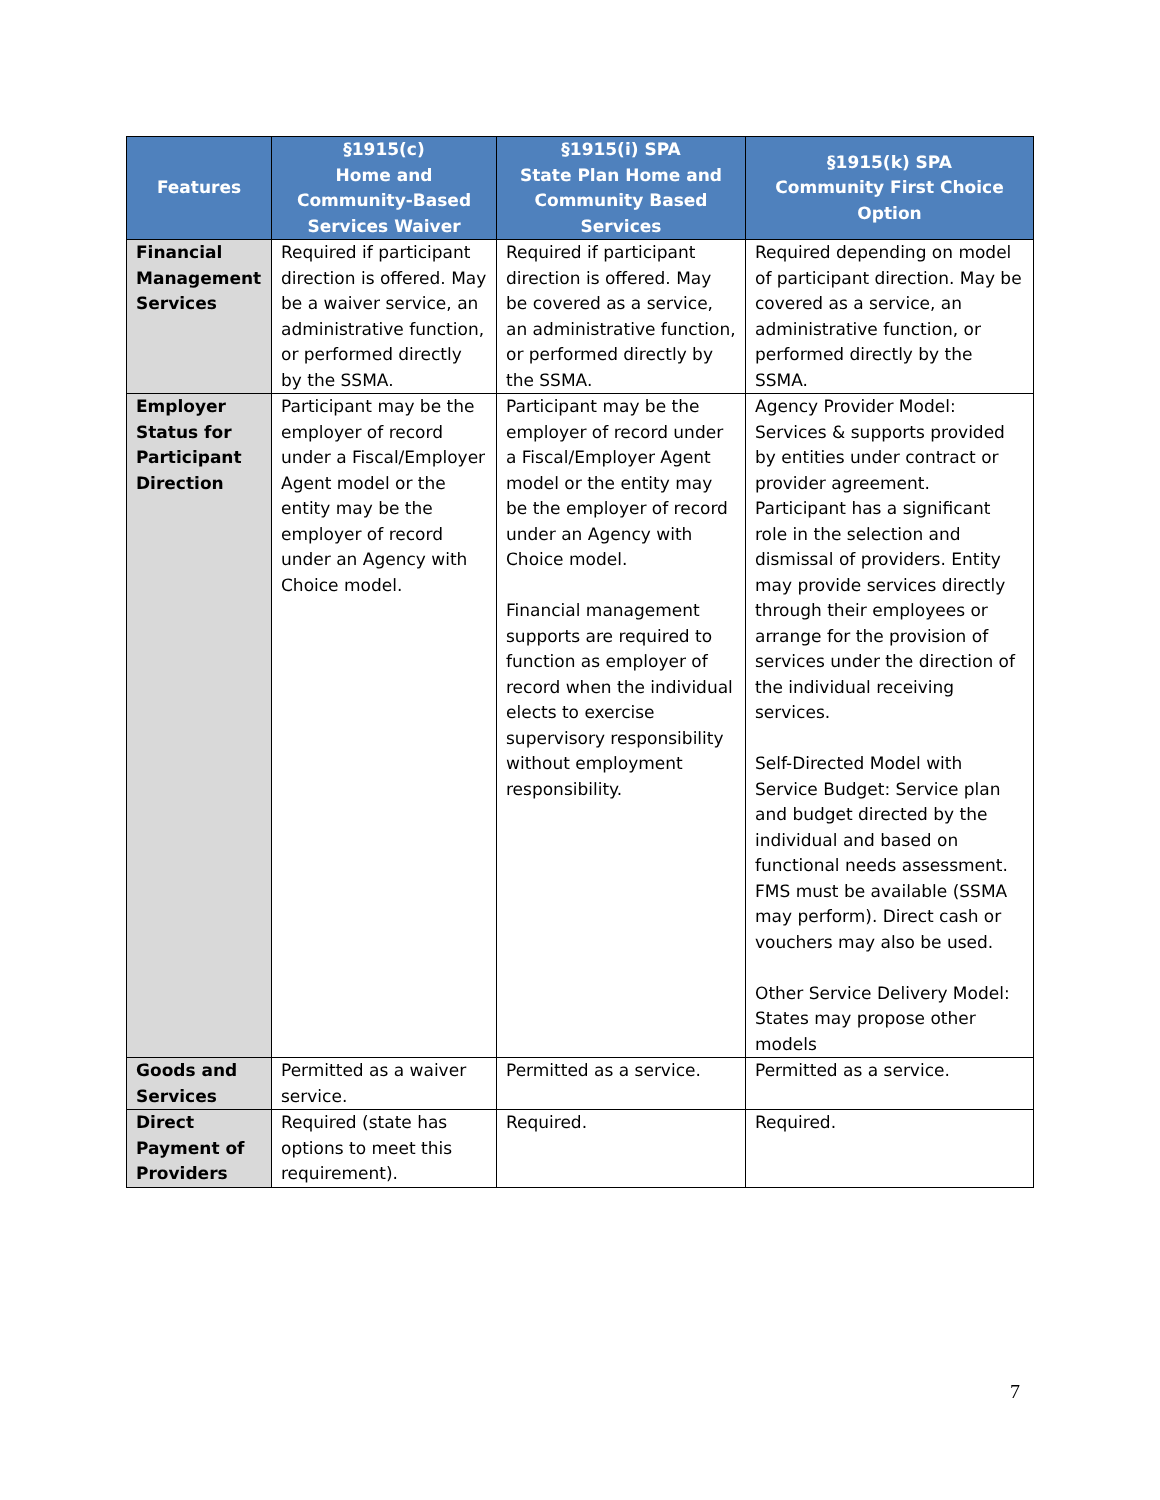| Features | §1915(c) Home and Community-Based Services Waiver | §1915(i) SPA State Plan Home and Community Based Services | §1915(k) SPA Community First Choice Option |
| --- | --- | --- | --- |
| Financial Management Services | Required if participant direction is offered. May be a waiver service, an administrative function, or performed directly by the SSMA. | Required if participant direction is offered. May be covered as a service, an administrative function, or performed directly by the SSMA. | Required depending on model of participant direction. May be covered as a service, an administrative function, or performed directly by the SSMA. |
| Employer Status for Participant Direction | Participant may be the employer of record under a Fiscal/Employer Agent model or the entity may be the employer of record under an Agency with Choice model. | Participant may be the employer of record under a Fiscal/Employer Agent model or the entity may be the employer of record under an Agency with Choice model. Financial management supports are required to function as employer of record when the individual elects to exercise supervisory responsibility without employment responsibility. | Agency Provider Model: Services & supports provided by entities under contract or provider agreement. Participant has a significant role in the selection and dismissal of providers. Entity may provide services directly through their employees or arrange for the provision of services under the direction of the individual receiving services. Self-Directed Model with Service Budget: Service plan and budget directed by the individual and based on functional needs assessment. FMS must be available (SSMA may perform). Direct cash or vouchers may also be used. Other Service Delivery Model: States may propose other models |
| Goods and Services | Permitted as a waiver service. | Permitted as a service. | Permitted as a service. |
| Direct Payment of Providers | Required (state has options to meet this requirement). | Required. | Required. |
7